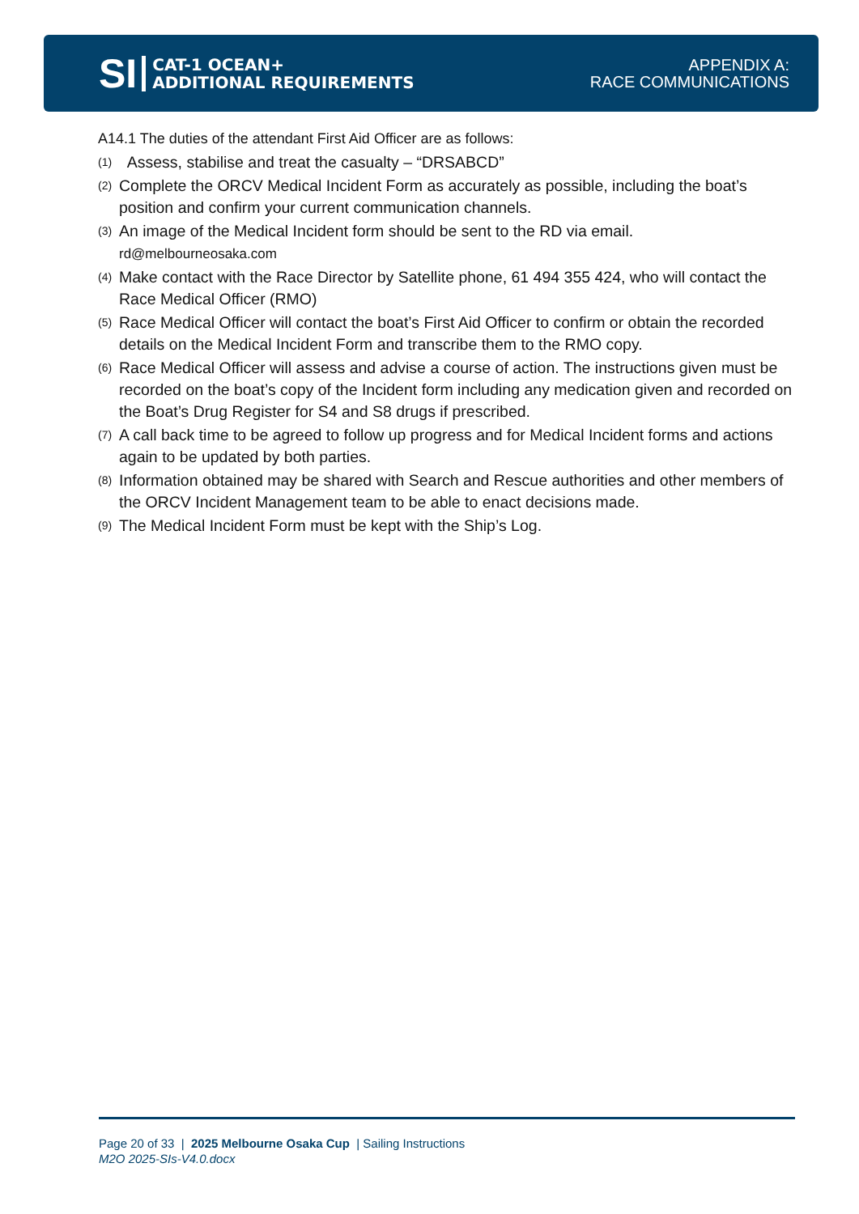SI
CAT-1 OCEAN+
ADDITIONAL REQUIREMENTS
APPENDIX A:
RACE COMMUNICATIONS
A14.1 The duties of the attendant First Aid Officer are as follows:
(1) Assess, stabilise and treat the casualty – “DRSABCD”
(2) Complete the ORCV Medical Incident Form as accurately as possible, including the boat’s position and confirm your current communication channels.
(3) An image of the Medical Incident form should be sent to the RD via email.
rd@melbourneosaka.com
(4) Make contact with the Race Director by Satellite phone, 61 494 355 424, who will contact the Race Medical Officer (RMO)
(5) Race Medical Officer will contact the boat’s First Aid Officer to confirm or obtain the recorded details on the Medical Incident Form and transcribe them to the RMO copy.
(6) Race Medical Officer will assess and advise a course of action. The instructions given must be recorded on the boat’s copy of the Incident form including any medication given and recorded on the Boat’s Drug Register for S4 and S8 drugs if prescribed.
(7) A call back time to be agreed to follow up progress and for Medical Incident forms and actions again to be updated by both parties.
(8) Information obtained may be shared with Search and Rescue authorities and other members of the ORCV Incident Management team to be able to enact decisions made.
(9) The Medical Incident Form must be kept with the Ship’s Log.
Page 20 of 33 | 2025 Melbourne Osaka Cup | Sailing Instructions
M2O 2025-SIs-V4.0.docx